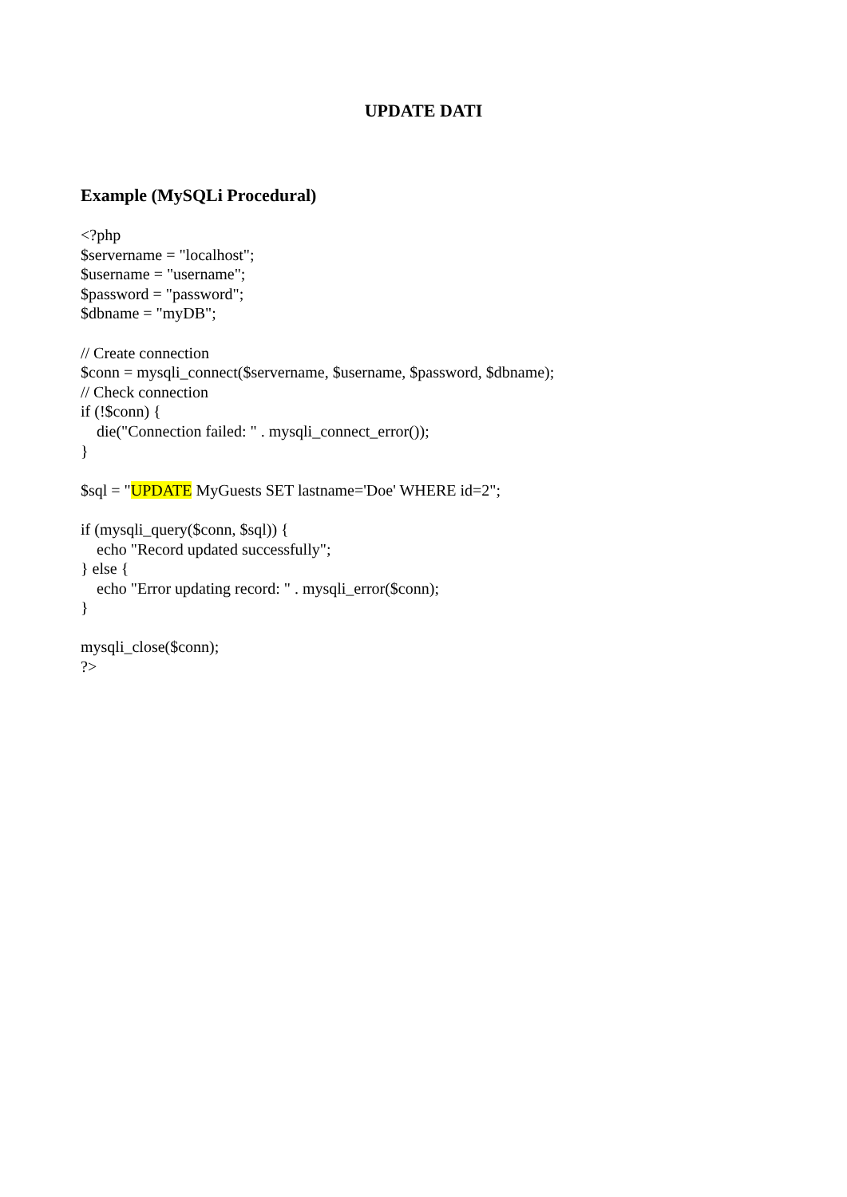UPDATE DATI
Example (MySQLi Procedural)
<?php
$servername = "localhost";
$username = "username";
$password = "password";
$dbname = "myDB";

// Create connection
$conn = mysqli_connect($servername, $username, $password, $dbname);
// Check connection
if (!$conn) {
    die("Connection failed: " . mysqli_connect_error());
}

$sql = "UPDATE MyGuests SET lastname='Doe' WHERE id=2";

if (mysqli_query($conn, $sql)) {
    echo "Record updated successfully";
} else {
    echo "Error updating record: " . mysqli_error($conn);
}

mysqli_close($conn);
?>